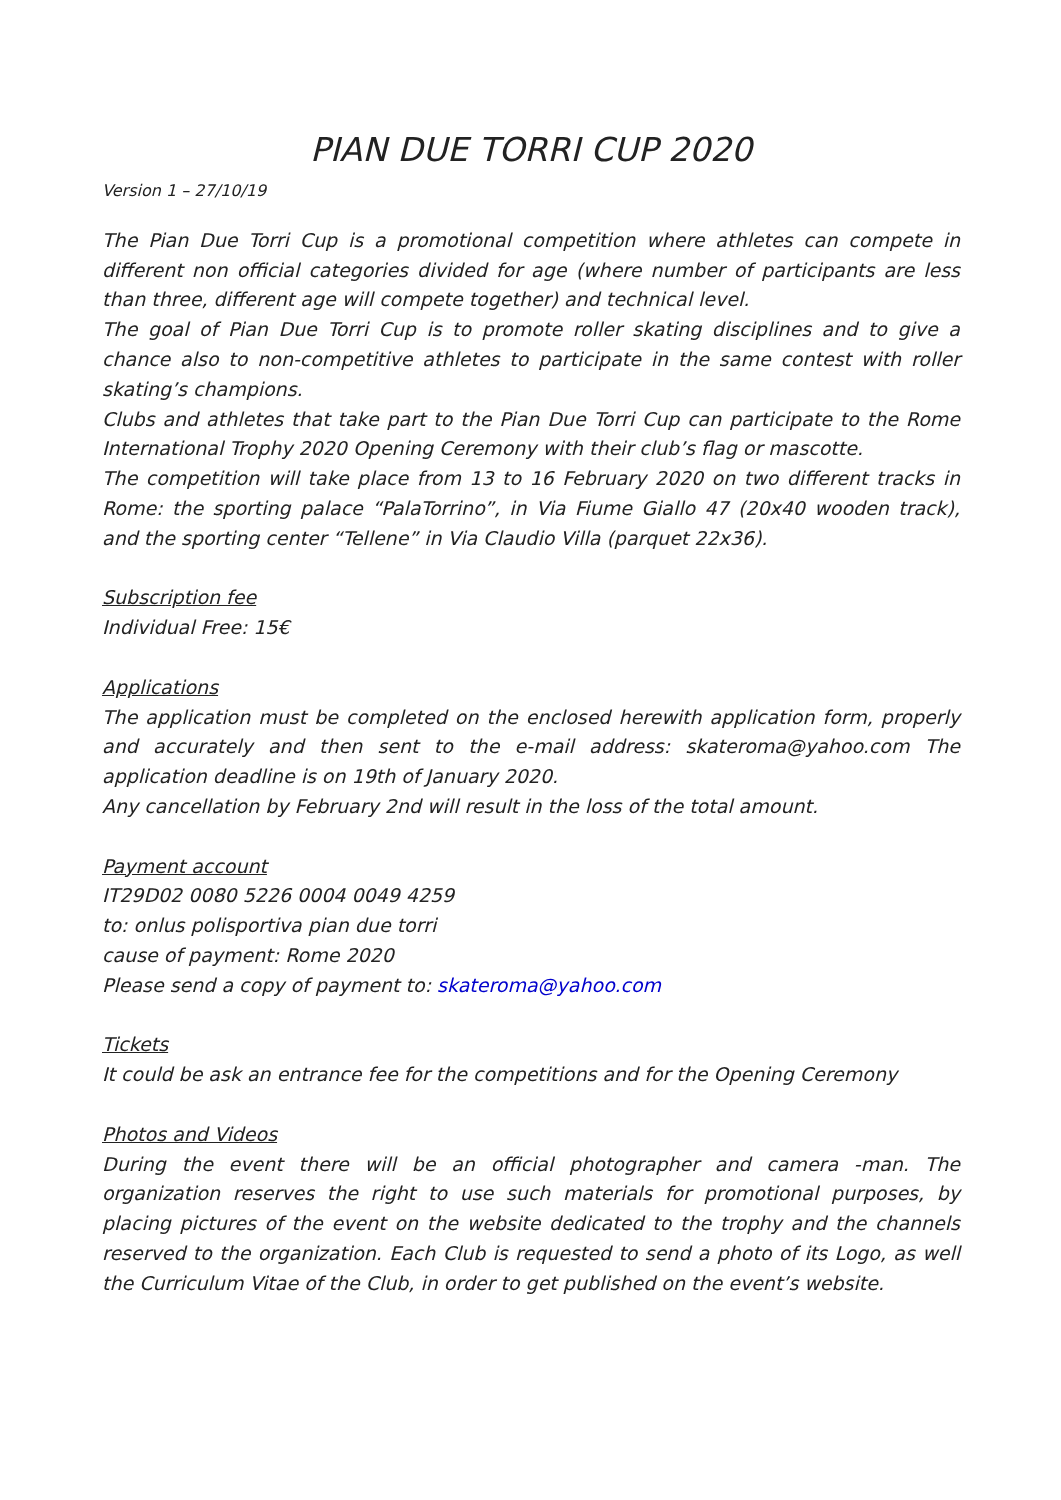PIAN DUE TORRI CUP 2020
Version 1 – 27/10/19
The Pian Due Torri Cup is a promotional competition where athletes can compete in different non official categories divided for age (where number of participants are less than three, different age will compete together) and technical level.
The goal of Pian Due Torri Cup is to promote roller skating disciplines and to give a chance also to non-competitive athletes to participate in the same contest with roller skating’s champions.
Clubs and athletes that take part to the Pian Due Torri Cup can participate to the Rome International Trophy 2020 Opening Ceremony with their club’s flag or mascotte.
The competition will take place from 13 to 16 February 2020 on two different tracks in Rome: the sporting palace “PalaTorrino”, in Via Fiume Giallo 47 (20x40 wooden track), and the sporting center “Tellene” in Via Claudio Villa (parquet 22x36).
Subscription fee
Individual Free: 15€
Applications
The application must be completed on the enclosed herewith application form, properly and accurately and then sent to the e-mail address: skateroma@yahoo.com The application deadline is on 19th of January 2020.
Any cancellation by February 2nd will result in the loss of the total amount.
Payment account
IT29D02 0080 5226 0004 0049 4259
to: onlus polisportiva pian due torri
cause of payment: Rome 2020
Please send a copy of payment to: skateroma@yahoo.com
Tickets
It could be ask an entrance fee for the competitions and for the Opening Ceremony
Photos and Videos
During the event there will be an official photographer and camera -man. The organization reserves the right to use such materials for promotional purposes, by placing pictures of the event on the website dedicated to the trophy and the channels reserved to the organization. Each Club is requested to send a photo of its Logo, as well the Curriculum Vitae of the Club, in order to get published on the event’s website.